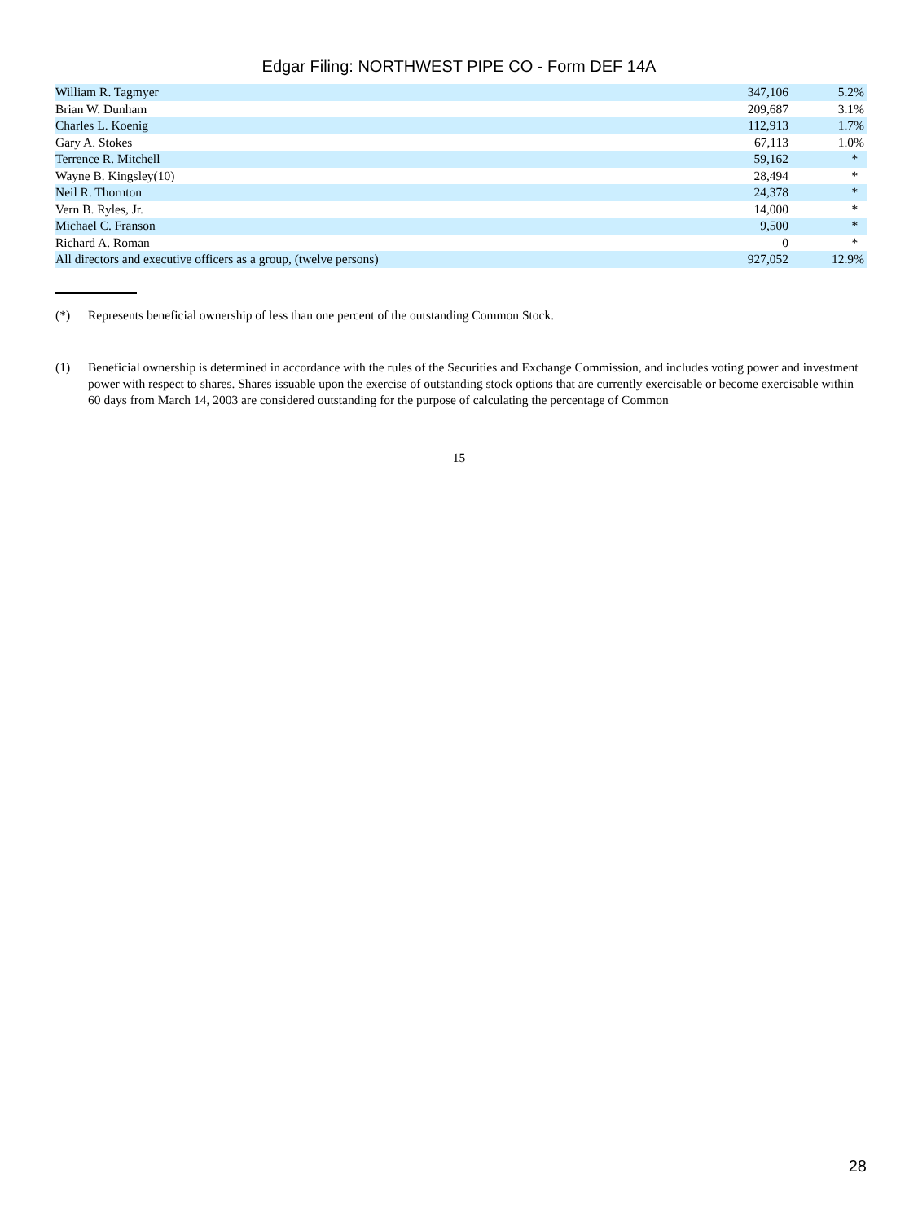Edgar Filing: NORTHWEST PIPE CO - Form DEF 14A
| William R. Tagmyer | 347,106 | 5.2% |
| Brian W. Dunham | 209,687 | 3.1% |
| Charles L. Koenig | 112,913 | 1.7% |
| Gary A. Stokes | 67,113 | 1.0% |
| Terrence R. Mitchell | 59,162 | * |
| Wayne B. Kingsley(10) | 28,494 | * |
| Neil R. Thornton | 24,378 | * |
| Vern B. Ryles, Jr. | 14,000 | * |
| Michael C. Franson | 9,500 | * |
| Richard A. Roman | 0 | * |
| All directors and executive officers as a group, (twelve persons) | 927,052 | 12.9% |
(*) Represents beneficial ownership of less than one percent of the outstanding Common Stock.
(1) Beneficial ownership is determined in accordance with the rules of the Securities and Exchange Commission, and includes voting power and investment power with respect to shares. Shares issuable upon the exercise of outstanding stock options that are currently exercisable or become exercisable within 60 days from March 14, 2003 are considered outstanding for the purpose of calculating the percentage of Common
15
28